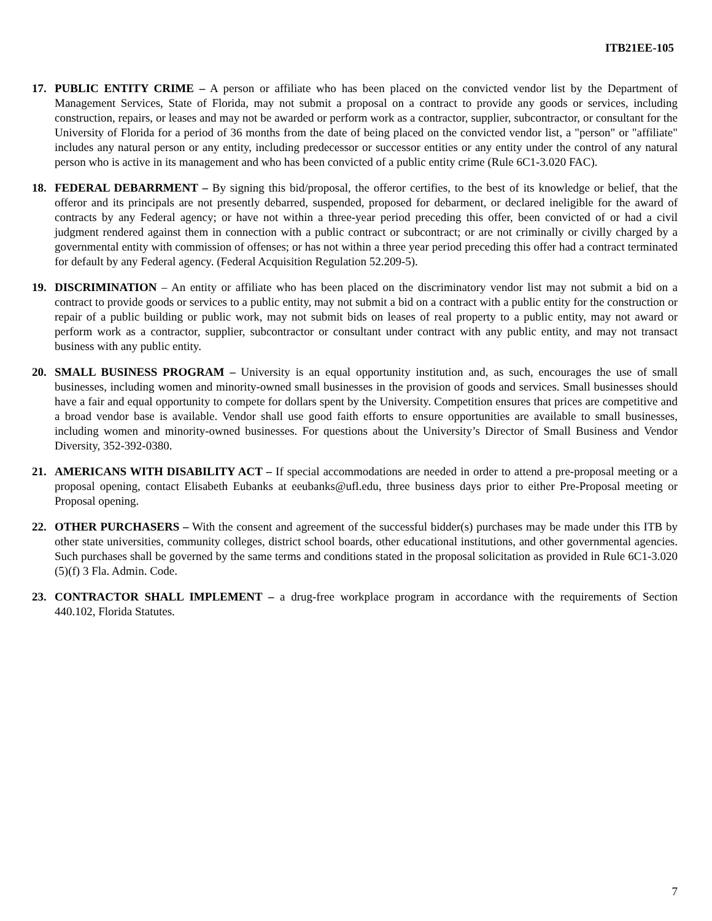ITB21EE-105
17. PUBLIC ENTITY CRIME – A person or affiliate who has been placed on the convicted vendor list by the Department of Management Services, State of Florida, may not submit a proposal on a contract to provide any goods or services, including construction, repairs, or leases and may not be awarded or perform work as a contractor, supplier, subcontractor, or consultant for the University of Florida for a period of 36 months from the date of being placed on the convicted vendor list, a "person" or "affiliate" includes any natural person or any entity, including predecessor or successor entities or any entity under the control of any natural person who is active in its management and who has been convicted of a public entity crime (Rule 6C1-3.020 FAC).
18. FEDERAL DEBARRMENT – By signing this bid/proposal, the offeror certifies, to the best of its knowledge or belief, that the offeror and its principals are not presently debarred, suspended, proposed for debarment, or declared ineligible for the award of contracts by any Federal agency; or have not within a three-year period preceding this offer, been convicted of or had a civil judgment rendered against them in connection with a public contract or subcontract; or are not criminally or civilly charged by a governmental entity with commission of offenses; or has not within a three year period preceding this offer had a contract terminated for default by any Federal agency. (Federal Acquisition Regulation 52.209-5).
19. DISCRIMINATION – An entity or affiliate who has been placed on the discriminatory vendor list may not submit a bid on a contract to provide goods or services to a public entity, may not submit a bid on a contract with a public entity for the construction or repair of a public building or public work, may not submit bids on leases of real property to a public entity, may not award or perform work as a contractor, supplier, subcontractor or consultant under contract with any public entity, and may not transact business with any public entity.
20. SMALL BUSINESS PROGRAM – University is an equal opportunity institution and, as such, encourages the use of small businesses, including women and minority-owned small businesses in the provision of goods and services. Small businesses should have a fair and equal opportunity to compete for dollars spent by the University. Competition ensures that prices are competitive and a broad vendor base is available. Vendor shall use good faith efforts to ensure opportunities are available to small businesses, including women and minority-owned businesses. For questions about the University’s Director of Small Business and Vendor Diversity, 352-392-0380.
21. AMERICANS WITH DISABILITY ACT – If special accommodations are needed in order to attend a pre-proposal meeting or a proposal opening, contact Elisabeth Eubanks at eeubanks@ufl.edu, three business days prior to either Pre-Proposal meeting or Proposal opening.
22. OTHER PURCHASERS – With the consent and agreement of the successful bidder(s) purchases may be made under this ITB by other state universities, community colleges, district school boards, other educational institutions, and other governmental agencies. Such purchases shall be governed by the same terms and conditions stated in the proposal solicitation as provided in Rule 6C1-3.020 (5)(f) 3 Fla. Admin. Code.
23. CONTRACTOR SHALL IMPLEMENT – a drug-free workplace program in accordance with the requirements of Section 440.102, Florida Statutes.
7